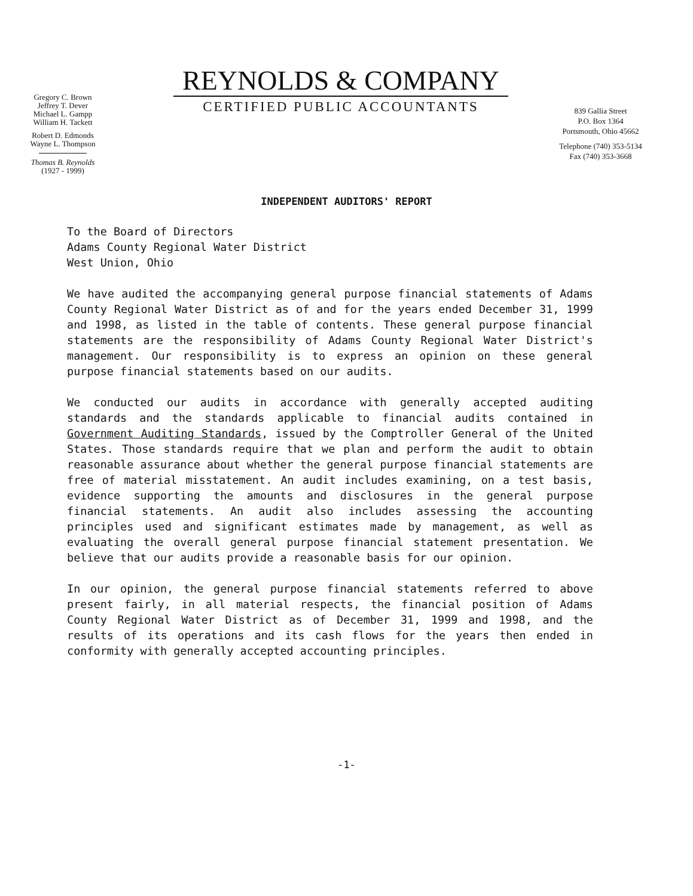Gregory C. Brown
Jeffrey T. Dever
Michael L. Gampp
William H. Tackett
Robert D. Edmonds
Wayne L. Thompson
Thomas B. Reynolds
(1927 - 1999)
REYNOLDS & COMPANY
CERTIFIED PUBLIC ACCOUNTANTS
839 Gallia Street
P.O. Box 1364
Portsmouth, Ohio 45662
Telephone (740) 353-5134
Fax (740) 353-3668
INDEPENDENT AUDITORS' REPORT
To the Board of Directors
Adams County Regional Water District
West Union, Ohio
We have audited the accompanying general purpose financial statements of Adams County Regional Water District as of and for the years ended December 31, 1999 and 1998, as listed in the table of contents. These general purpose financial statements are the responsibility of Adams County Regional Water District's management. Our responsibility is to express an opinion on these general purpose financial statements based on our audits.
We conducted our audits in accordance with generally accepted auditing standards and the standards applicable to financial audits contained in Government Auditing Standards, issued by the Comptroller General of the United States. Those standards require that we plan and perform the audit to obtain reasonable assurance about whether the general purpose financial statements are free of material misstatement. An audit includes examining, on a test basis, evidence supporting the amounts and disclosures in the general purpose financial statements. An audit also includes assessing the accounting principles used and significant estimates made by management, as well as evaluating the overall general purpose financial statement presentation. We believe that our audits provide a reasonable basis for our opinion.
In our opinion, the general purpose financial statements referred to above present fairly, in all material respects, the financial position of Adams County Regional Water District as of December 31, 1999 and 1998, and the results of its operations and its cash flows for the years then ended in conformity with generally accepted accounting principles.
-1-